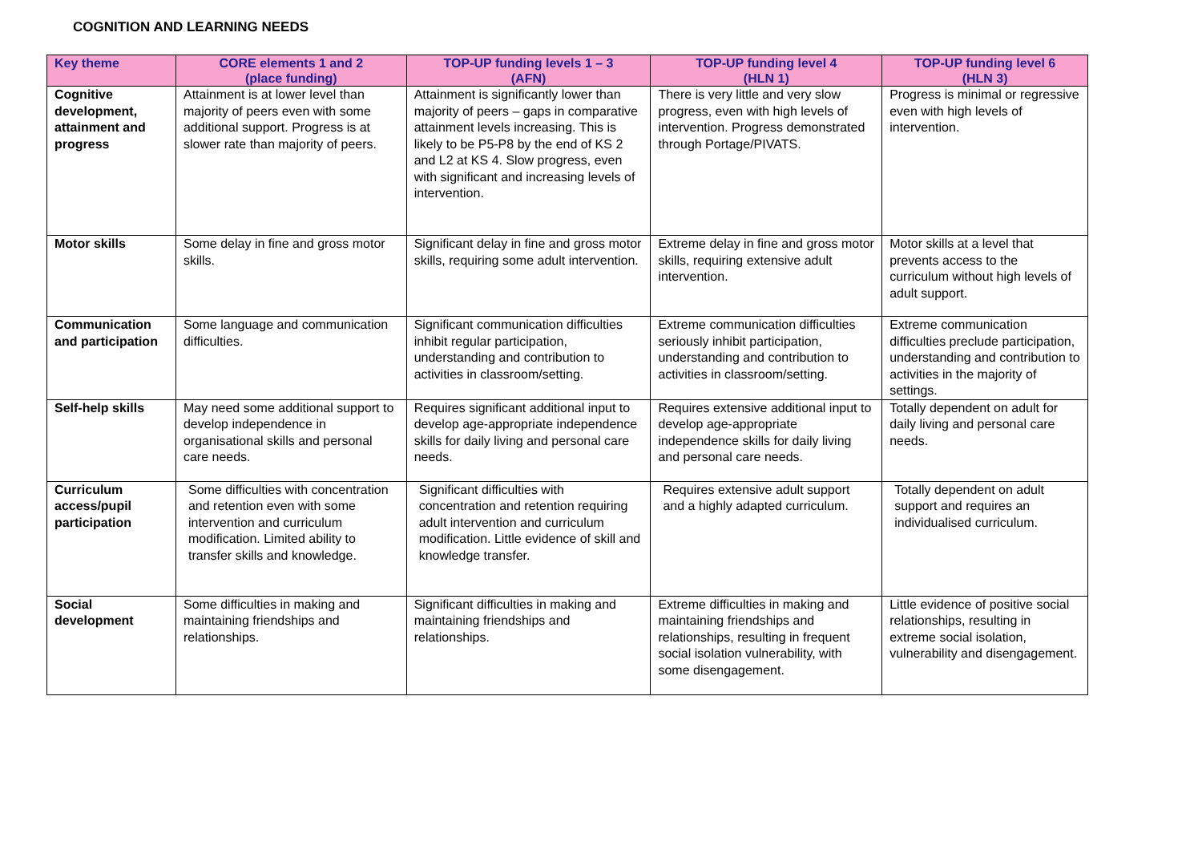COGNITION AND LEARNING NEEDS
| Key theme | CORE elements 1 and 2 (place funding) | TOP-UP funding levels 1 – 3 (AFN) | TOP-UP funding level 4 (HLN 1) | TOP-UP funding level 6 (HLN 3) |
| --- | --- | --- | --- | --- |
| Cognitive development, attainment and progress | Attainment is at lower level than majority of peers even with some additional support. Progress is at slower rate than majority of peers. | Attainment is significantly lower than majority of peers – gaps in comparative attainment levels increasing. This is likely to be P5-P8 by the end of KS 2 and L2 at KS 4. Slow progress, even with significant and increasing levels of intervention. | There is very little and very slow progress, even with high levels of intervention. Progress demonstrated through Portage/PIVATS. | Progress is minimal or regressive even with high levels of intervention. |
| Motor skills | Some delay in fine and gross motor skills. | Significant delay in fine and gross motor skills, requiring some adult intervention. | Extreme delay in fine and gross motor skills, requiring extensive adult intervention. | Motor skills at a level that prevents access to the curriculum without high levels of adult support. |
| Communication and participation | Some language and communication difficulties. | Significant communication difficulties inhibit regular participation, understanding and contribution to activities in classroom/setting. | Extreme communication difficulties seriously inhibit participation, understanding and contribution to activities in classroom/setting. | Extreme communication difficulties preclude participation, understanding and contribution to activities in the majority of settings. |
| Self-help skills | May need some additional support to develop independence in organisational skills and personal care needs. | Requires significant additional input to develop age-appropriate independence skills for daily living and personal care needs. | Requires extensive additional input to develop age-appropriate independence skills for daily living and personal care needs. | Totally dependent on adult for daily living and personal care needs. |
| Curriculum access/pupil participation | Some difficulties with concentration and retention even with some intervention and curriculum modification. Limited ability to transfer skills and knowledge. | Significant difficulties with concentration and retention requiring adult intervention and curriculum modification. Little evidence of skill and knowledge transfer. | Requires extensive adult support and a highly adapted curriculum. | Totally dependent on adult support and requires an individualised curriculum. |
| Social development | Some difficulties in making and maintaining friendships and relationships. | Significant difficulties in making and maintaining friendships and relationships. | Extreme difficulties in making and maintaining friendships and relationships, resulting in frequent social isolation vulnerability, with some disengagement. | Little evidence of positive social relationships, resulting in extreme social isolation, vulnerability and disengagement. |